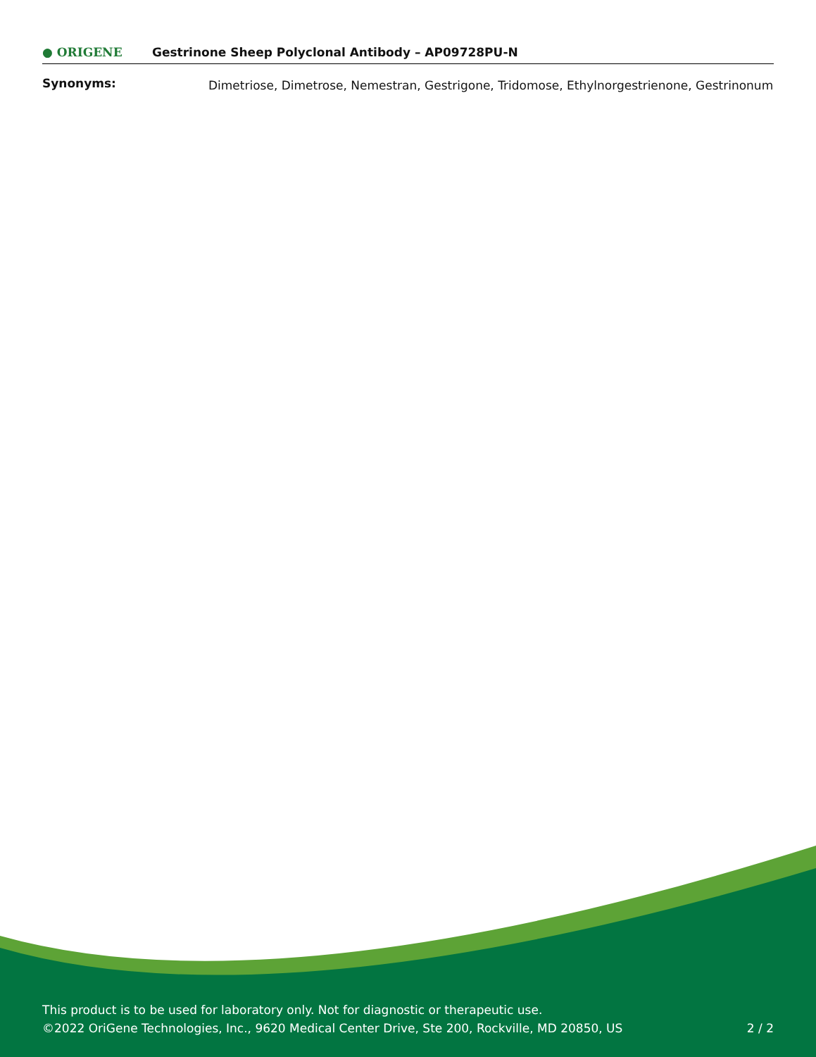● ORIGENE
Gestrinone Sheep Polyclonal Antibody – AP09728PU-N
| Synonyms: | Dimetriose, Dimetrose, Nemestran, Gestrigone, Tridomose, Ethylnorgestrienone, Gestrinonum |
This product is to be used for laboratory only. Not for diagnostic or therapeutic use.
©2022 OriGene Technologies, Inc., 9620 Medical Center Drive, Ste 200, Rockville, MD 20850, US
2 / 2